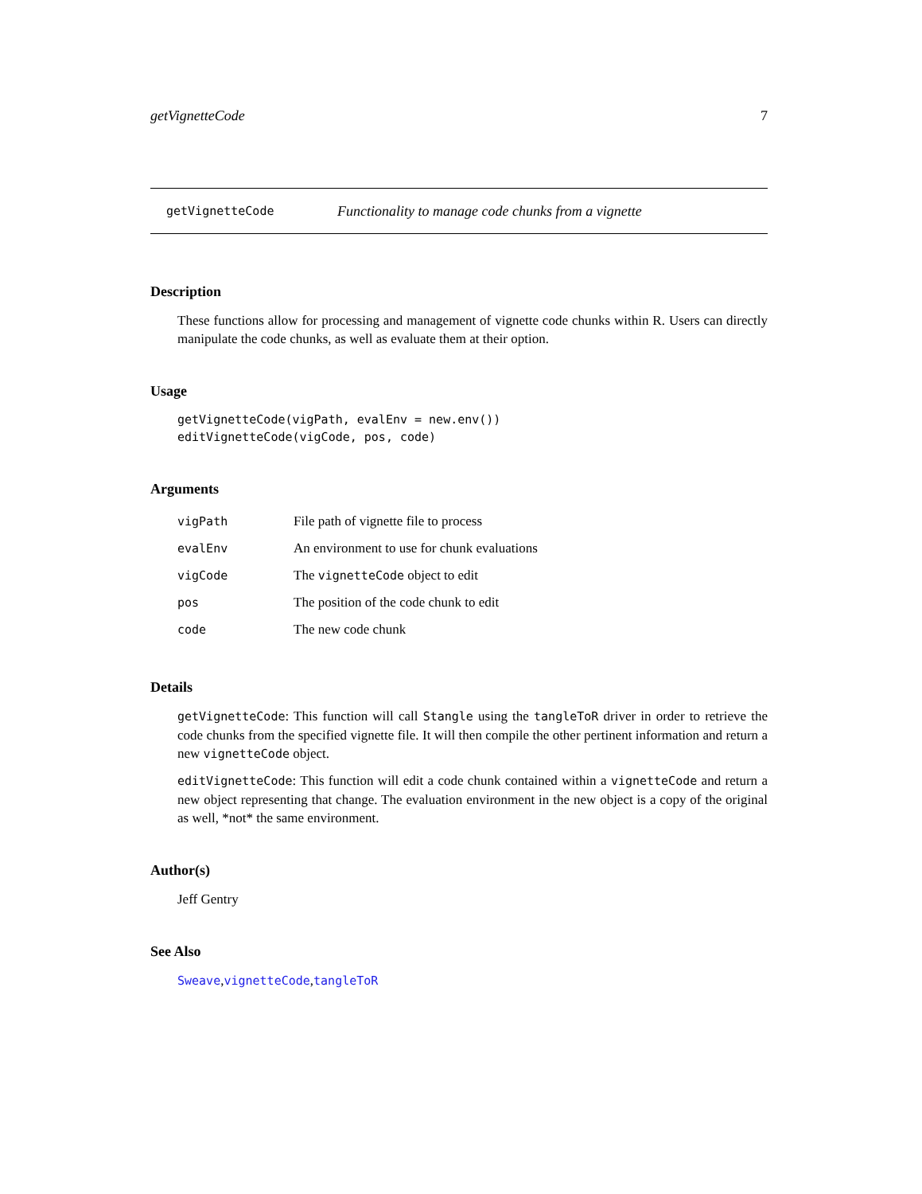getVignetteCode 7
getVignetteCode Functionality to manage code chunks from a vignette
Description
These functions allow for processing and management of vignette code chunks within R. Users can directly manipulate the code chunks, as well as evaluate them at their option.
Usage
getVignetteCode(vigPath, evalEnv = new.env())
editVignetteCode(vigCode, pos, code)
Arguments
| vigPath | File path of vignette file to process |
| evalEnv | An environment to use for chunk evaluations |
| vigCode | The vignetteCode object to edit |
| pos | The position of the code chunk to edit |
| code | The new code chunk |
Details
getVignetteCode: This function will call Stangle using the tangleToR driver in order to retrieve the code chunks from the specified vignette file. It will then compile the other pertinent information and return a new vignetteCode object.
editVignetteCode: This function will edit a code chunk contained within a vignetteCode and return a new object representing that change. The evaluation environment in the new object is a copy of the original as well, *not* the same environment.
Author(s)
Jeff Gentry
See Also
Sweave,vignetteCode,tangleToR